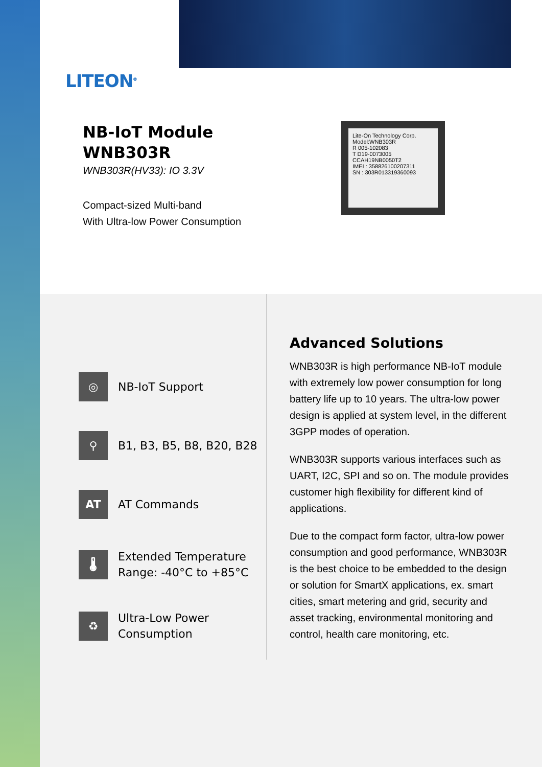LITEON<sup>®</sup>
NB-IoT Module
WNB303R
WNB303R(HV33): IO 3.3V
Compact-sized Multi-band
With Ultra-low Power Consumption
Lite-On Technology Corp.
Model:WNB303R
R 005-102083
T D19-0073005
CCAH19NB0050T2
IMEI : 358826100207311
SN : 303R013319360093
◎
NB-IoT Support
⚲
B1, B3, B5, B8, B20, B28
AT
AT Commands
🌡
Extended Temperature
Range: -40°C to +85°C
♻
Ultra-Low Power
Consumption
Advanced Solutions
WNB303R is high performance NB-IoT module with extremely low power consumption for long battery life up to 10 years. The ultra-low power design is applied at system level, in the different 3GPP modes of operation.
WNB303R supports various interfaces such as UART, I2C, SPI and so on. The module provides customer high flexibility for different kind of applications.
Due to the compact form factor, ultra-low power consumption and good performance, WNB303R is the best choice to be embedded to the design or solution for SmartX applications, ex. smart cities, smart metering and grid, security and asset tracking, environmental monitoring and control, health care monitoring, etc.